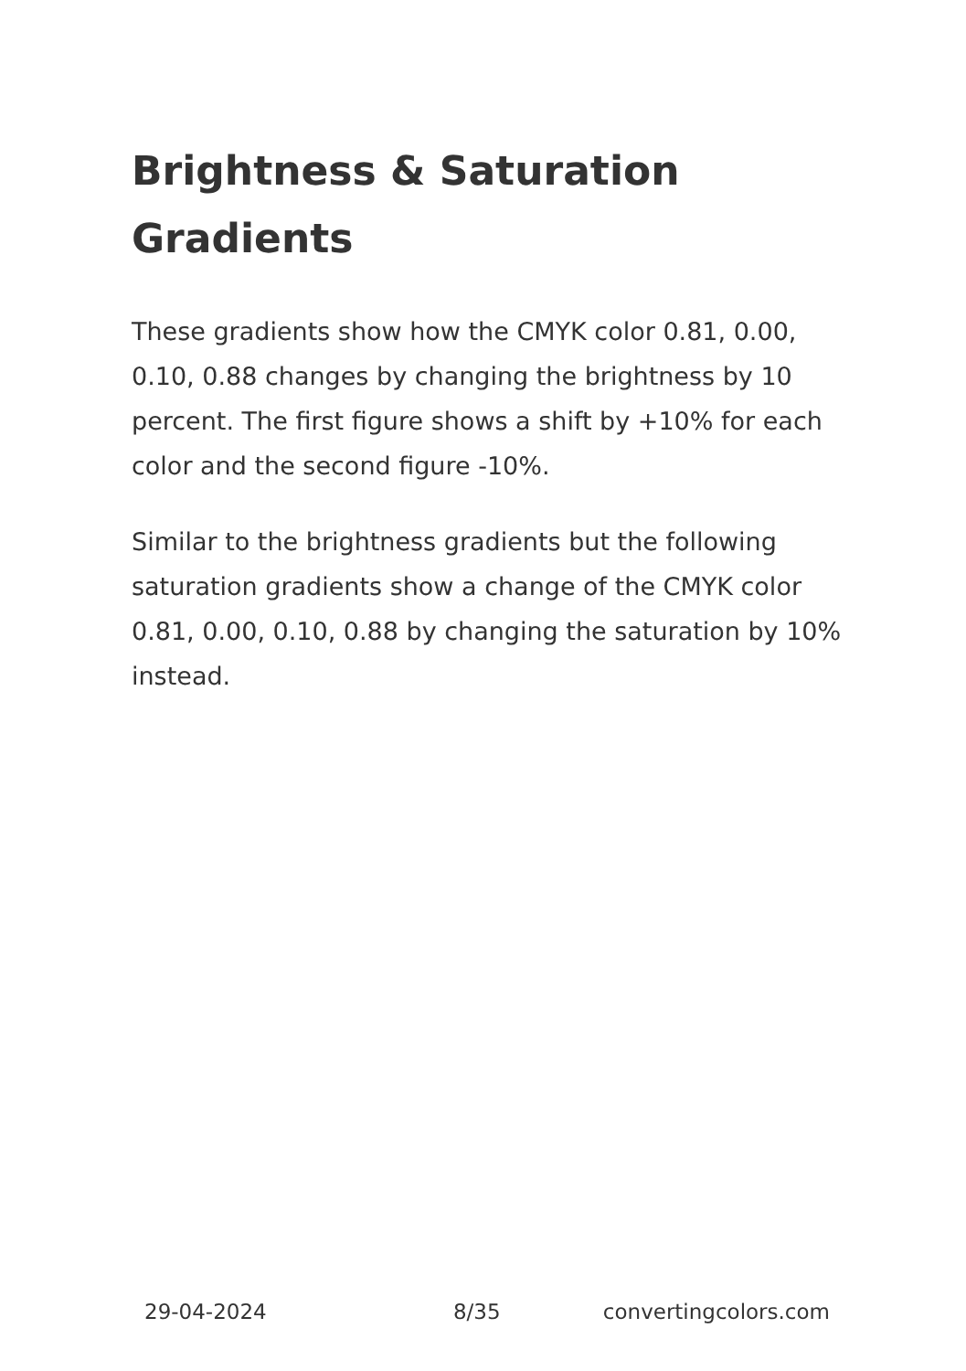Brightness & Saturation Gradients
These gradients show how the CMYK color 0.81, 0.00, 0.10, 0.88 changes by changing the brightness by 10 percent. The first figure shows a shift by +10% for each color and the second figure -10%.
Similar to the brightness gradients but the following saturation gradients show a change of the CMYK color 0.81, 0.00, 0.10, 0.88 by changing the saturation by 10% instead.
29-04-2024 8/35 convertingcolors.com